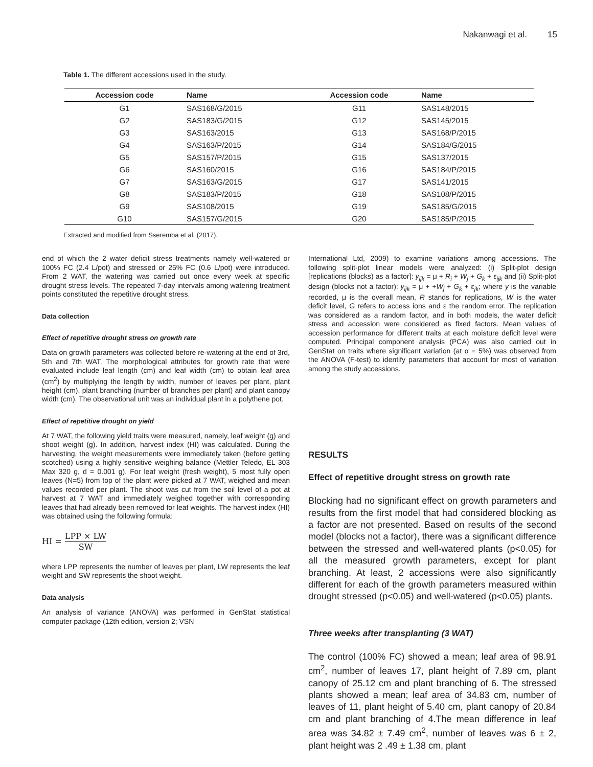Nakanwagi et al. 15
Table 1. The different accessions used in the study.
| Accession code | Name | Accession code | Name |
| --- | --- | --- | --- |
| G1 | SAS168/G/2015 | G11 | SAS148/2015 |
| G2 | SAS183/G/2015 | G12 | SAS145/2015 |
| G3 | SAS163/2015 | G13 | SAS168/P/2015 |
| G4 | SAS163/P/2015 | G14 | SAS184/G/2015 |
| G5 | SAS157/P/2015 | G15 | SAS137/2015 |
| G6 | SAS160/2015 | G16 | SAS184/P/2015 |
| G7 | SAS163/G/2015 | G17 | SAS141/2015 |
| G8 | SAS183/P/2015 | G18 | SAS108/P/2015 |
| G9 | SAS108/2015 | G19 | SAS185/G/2015 |
| G10 | SAS157/G/2015 | G20 | SAS185/P/2015 |
Extracted and modified from Sseremba et al. (2017).
end of which the 2 water deficit stress treatments namely well-watered or 100% FC (2.4 L/pot) and stressed or 25% FC (0.6 L/pot) were introduced. From 2 WAT, the watering was carried out once every week at specific drought stress levels. The repeated 7-day intervals among watering treatment points constituted the repetitive drought stress.
Data collection
Effect of repetitive drought stress on growth rate
Data on growth parameters was collected before re-watering at the end of 3rd, 5th and 7th WAT. The morphological attributes for growth rate that were evaluated include leaf length (cm) and leaf width (cm) to obtain leaf area (cm<sup>2</sup>) by multiplying the length by width, number of leaves per plant, plant height (cm), plant branching (number of branches per plant) and plant canopy width (cm). The observational unit was an individual plant in a polythene pot.
Effect of repetitive drought on yield
At 7 WAT, the following yield traits were measured, namely, leaf weight (g) and shoot weight (g). In addition, harvest index (HI) was calculated. During the harvesting, the weight measurements were immediately taken (before getting scotched) using a highly sensitive weighing balance (Mettler Teledo, EL 303 Max 320 g, d = 0.001 g). For leaf weight (fresh weight), 5 most fully open leaves (N=5) from top of the plant were picked at 7 WAT, weighed and mean values recorded per plant. The shoot was cut from the soil level of a pot at harvest at 7 WAT and immediately weighed together with corresponding leaves that had already been removed for leaf weights. The harvest index (HI) was obtained using the following formula:
HI = LPP × LW SW
where LPP represents the number of leaves per plant, LW represents the leaf weight and SW represents the shoot weight.
Data analysis
An analysis of variance (ANOVA) was performed in GenStat statistical computer package (12th edition, version 2; VSN
International Ltd, 2009) to examine variations among accessions. The following split-plot linear models were analyzed: (i) Split-plot design [replications (blocks) as a factor]: y<sub>ijk</sub> = μ + R<sub>i</sub> + W<sub>j</sub> + G<sub>k</sub> + ε<sub>ijk</sub> and (ii) Split-plot design (blocks not a factor); y<sub>ijk</sub> = μ + +W<sub>j</sub> + G<sub>k</sub> + ε<sub>jk</sub>; where y is the variable recorded, μ is the overall mean, R stands for replications, W is the water deficit level, G refers to access ions and ε the random error. The replication was considered as a random factor, and in both models, the water deficit stress and accession were considered as fixed factors. Mean values of accession performance for different traits at each moisture deficit level were computed. Principal component analysis (PCA) was also carried out in GenStat on traits where significant variation (at α = 5%) was observed from the ANOVA (F-test) to identify parameters that account for most of variation among the study accessions.
RESULTS
Effect of repetitive drought stress on growth rate
Blocking had no significant effect on growth parameters and results from the first model that had considered blocking as a factor are not presented. Based on results of the second model (blocks not a factor), there was a significant difference between the stressed and well-watered plants (p<0.05) for all the measured growth parameters, except for plant branching. At least, 2 accessions were also significantly different for each of the growth parameters measured within drought stressed (p<0.05) and well-watered (p<0.05) plants.
Three weeks after transplanting (3 WAT)
The control (100% FC) showed a mean; leaf area of 98.91 cm<sup>2</sup>, number of leaves 17, plant height of 7.89 cm, plant canopy of 25.12 cm and plant branching of 6. The stressed plants showed a mean; leaf area of 34.83 cm, number of leaves of 11, plant height of 5.40 cm, plant canopy of 20.84 cm and plant branching of 4.The mean difference in leaf area was 34.82 ± 7.49 cm<sup>2</sup>, number of leaves was 6 ± 2, plant height was 2 .49 ± 1.38 cm, plant